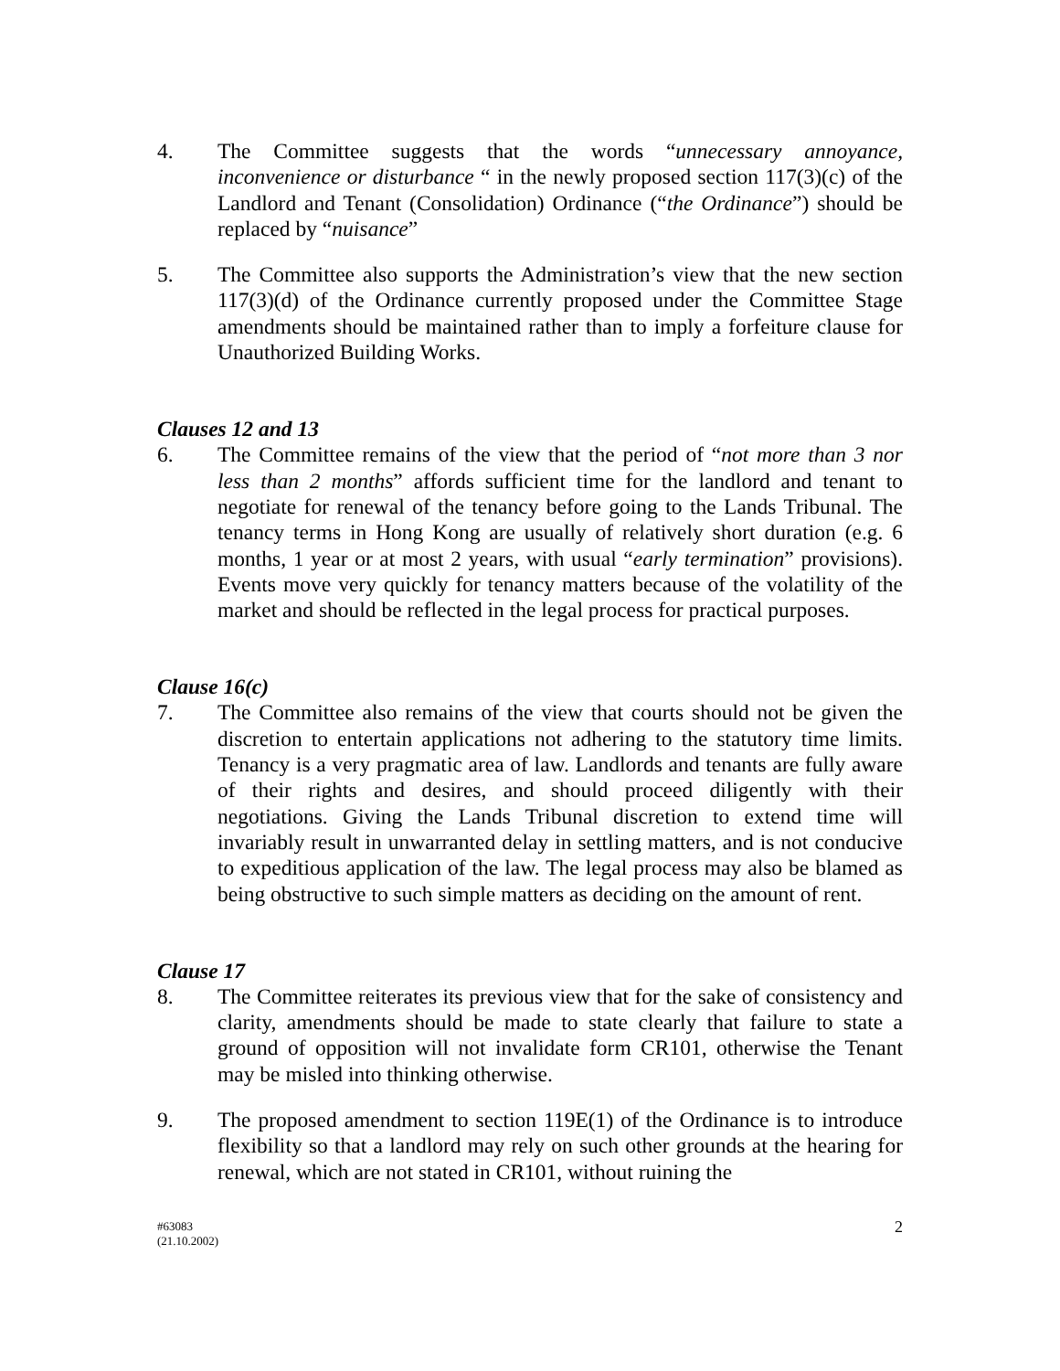4. The Committee suggests that the words “unnecessary annoyance, inconvenience or disturbance “ in the newly proposed section 117(3)(c) of the Landlord and Tenant (Consolidation) Ordinance (“the Ordinance”) should be replaced by “nuisance”
5. The Committee also supports the Administration’s view that the new section 117(3)(d) of the Ordinance currently proposed under the Committee Stage amendments should be maintained rather than to imply a forfeiture clause for Unauthorized Building Works.
Clauses 12 and 13
6. The Committee remains of the view that the period of “not more than 3 nor less than 2 months” affords sufficient time for the landlord and tenant to negotiate for renewal of the tenancy before going to the Lands Tribunal. The tenancy terms in Hong Kong are usually of relatively short duration (e.g. 6 months, 1 year or at most 2 years, with usual “early termination” provisions). Events move very quickly for tenancy matters because of the volatility of the market and should be reflected in the legal process for practical purposes.
Clause 16(c)
7. The Committee also remains of the view that courts should not be given the discretion to entertain applications not adhering to the statutory time limits. Tenancy is a very pragmatic area of law. Landlords and tenants are fully aware of their rights and desires, and should proceed diligently with their negotiations. Giving the Lands Tribunal discretion to extend time will invariably result in unwarranted delay in settling matters, and is not conducive to expeditious application of the law. The legal process may also be blamed as being obstructive to such simple matters as deciding on the amount of rent.
Clause 17
8. The Committee reiterates its previous view that for the sake of consistency and clarity, amendments should be made to state clearly that failure to state a ground of opposition will not invalidate form CR101, otherwise the Tenant may be misled into thinking otherwise.
9. The proposed amendment to section 119E(1) of the Ordinance is to introduce flexibility so that a landlord may rely on such other grounds at the hearing for renewal, which are not stated in CR101, without ruining the
#63083
(21.10.2002)
2